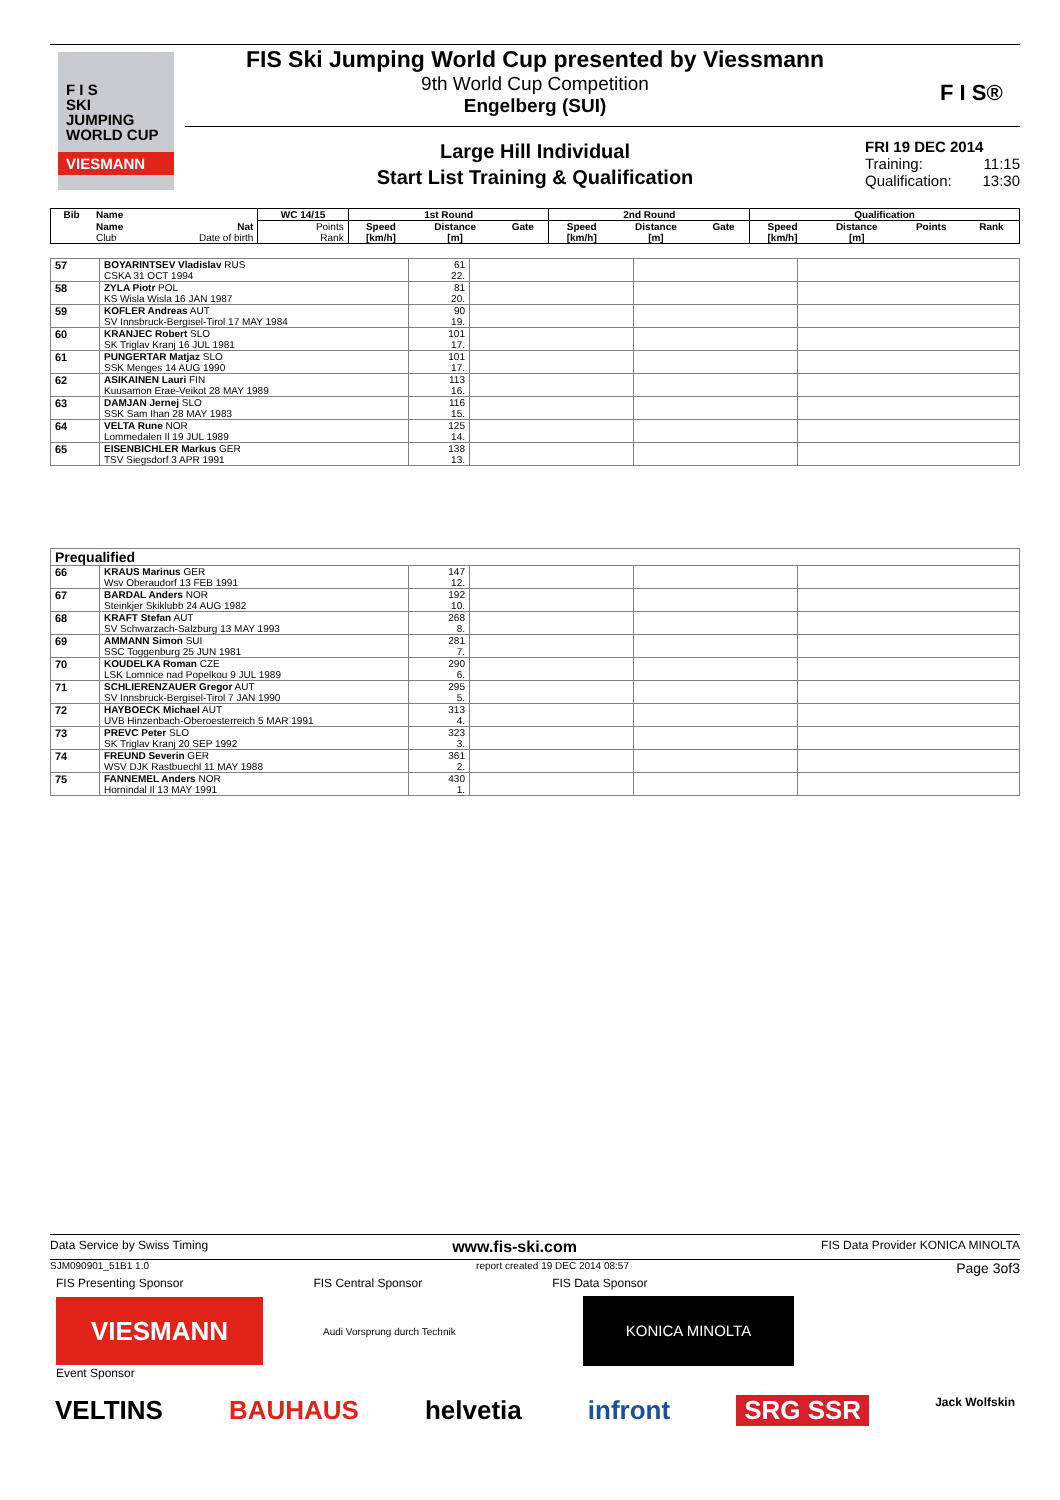F I S
SKI
JUMPING
WORLD CUP
VIESMANN
FIS Ski Jumping World Cup presented by Viessmann
9th World Cup Competition
Engelberg (SUI)
F I S®
Large Hill Individual
Start List Training & Qualification
FRI 19 DEC 2014
Training: 11:15
Qualification: 13:30
| Bib | Name | | WC 14/15 | 1st Round | | | 2nd Round | | | Qualification | | | |
| --- | --- | --- | --- | --- | --- | --- | --- | --- | --- | --- | --- | --- | --- |
| | Name | Nat | Points | Speed | Distance | Gate | Speed | Distance | Gate | Speed | Distance | Points | Rank |
| | Club | Date of birth | Rank | [km/h] | [m] | | [km/h] | [m] | | [km/h] | [m] | | |
| 57 | BOYARINTSEV Vladislav RUS CSKA 31 OCT 1994 | 61 22. | | | |
| 58 | ZYLA Piotr POL KS Wisla Wisla 16 JAN 1987 | 81 20. | | | |
| 59 | KOFLER Andreas AUT SV Innsbruck-Bergisel-Tirol 17 MAY 1984 | 90 19. | | | |
| 60 | KRANJEC Robert SLO SK Triglav Kranj 16 JUL 1981 | 101 17. | | | |
| 61 | PUNGERTAR Matjaz SLO SSK Menges 14 AUG 1990 | 101 17. | | | |
| 62 | ASIKAINEN Lauri FIN Kuusamon Erae-Veikot 28 MAY 1989 | 113 16. | | | |
| 63 | DAMJAN Jernej SLO SSK Sam Ihan 28 MAY 1983 | 116 15. | | | |
| 64 | VELTA Rune NOR Lommedalen Il 19 JUL 1989 | 125 14. | | | |
| 65 | EISENBICHLER Markus GER TSV Siegsdorf 3 APR 1991 | 138 13. | | | |
| Prequalified | | | | | |
| 66 | KRAUS Marinus GER Wsv Oberaudorf 13 FEB 1991 | 147 12. | | | |
| 67 | BARDAL Anders NOR Steinkjer Skiklubb 24 AUG 1982 | 192 10. | | | |
| 68 | KRAFT Stefan AUT SV Schwarzach-Salzburg 13 MAY 1993 | 268 8. | | | |
| 69 | AMMANN Simon SUI SSC Toggenburg 25 JUN 1981 | 281 7. | | | |
| 70 | KOUDELKA Roman CZE LSK Lomnice nad Popelkou 9 JUL 1989 | 290 6. | | | |
| 71 | SCHLIERENZAUER Gregor AUT SV Innsbruck-Bergisel-Tirol 7 JAN 1990 | 295 5. | | | |
| 72 | HAYBOECK Michael AUT UVB Hinzenbach-Oberoesterreich 5 MAR 1991 | 313 4. | | | |
| 73 | PREVC Peter SLO SK Triglav Kranj 20 SEP 1992 | 323 3. | | | |
| 74 | FREUND Severin GER WSV DJK Rastbuechl 11 MAY 1988 | 361 2. | | | |
| 75 | FANNEMEL Anders NOR Hornindal Il 13 MAY 1991 | 430 1. | | | |
Data Service by Swiss Timing www.fis-ski.com FIS Data Provider KONICA MINOLTA
SJM090901_51B1 1.0 report created 19 DEC 2014 08:57 Page 3of3
FIS Presenting Sponsor FIS Central Sponsor FIS Data Sponsor
VIESMANN
Audi Vorsprung durch Technik
KONICA MINOLTA
Event Sponsor
VELTINS BAUHAUS helvetia infront SRG SSR Jack Wolfskin